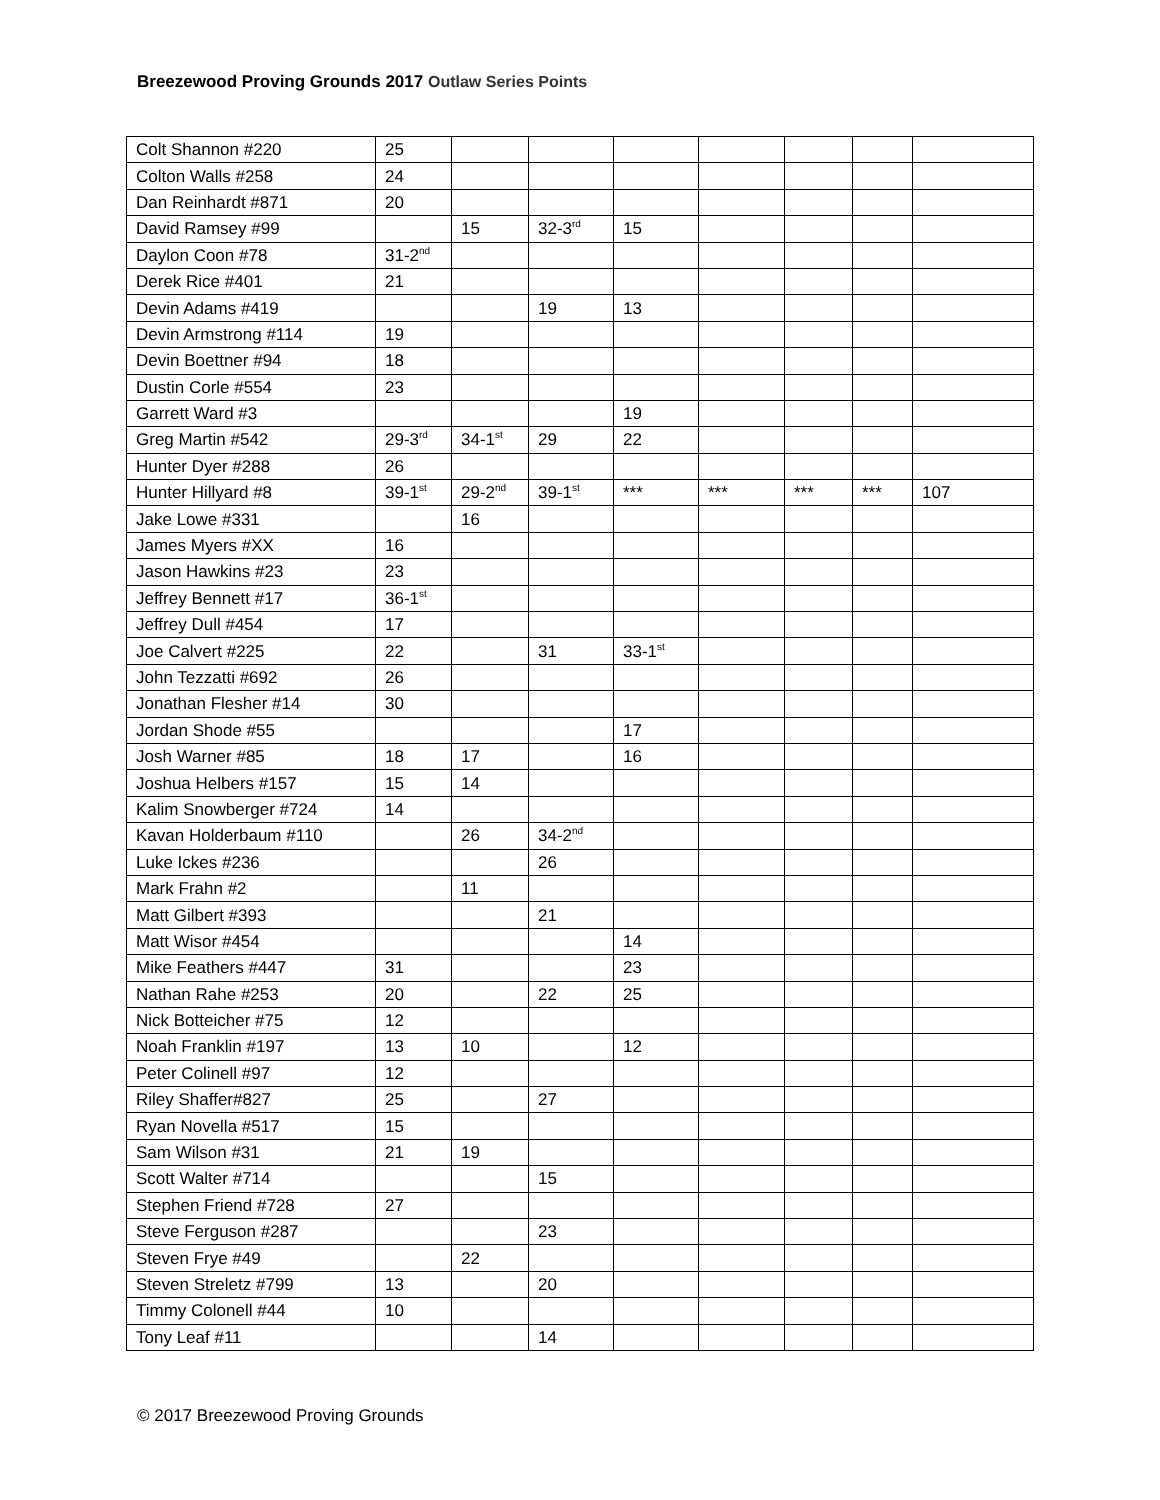Breezewood Proving Grounds 2017 Outlaw Series Points
| Colt Shannon #220 | 25 | | | | | | | |
| Colton Walls #258 | 24 | | | | | | | |
| Dan Reinhardt #871 | 20 | | | | | | | |
| David Ramsey #99 | | 15 | 32-3<sup>rd</sup> | 15 | | | | |
| Daylon Coon #78 | 31-2<sup>nd</sup> | | | | | | | |
| Derek Rice #401 | 21 | | | | | | | |
| Devin Adams #419 | | | 19 | 13 | | | | |
| Devin Armstrong #114 | 19 | | | | | | | |
| Devin Boettner #94 | 18 | | | | | | | |
| Dustin Corle #554 | 23 | | | | | | | |
| Garrett Ward #3 | | | | 19 | | | | |
| Greg Martin #542 | 29-3<sup>rd</sup> | 34-1<sup>st</sup> | 29 | 22 | | | | |
| Hunter Dyer #288 | 26 | | | | | | | |
| Hunter Hillyard #8 | 39-1<sup>st</sup> | 29-2<sup>nd</sup> | 39-1<sup>st</sup> | *** | *** | *** | *** | 107 |
| Jake Lowe #331 | | 16 | | | | | | |
| James Myers #XX | 16 | | | | | | | |
| Jason Hawkins #23 | 23 | | | | | | | |
| Jeffrey Bennett #17 | 36-1<sup>st</sup> | | | | | | | |
| Jeffrey Dull #454 | 17 | | | | | | | |
| Joe Calvert #225 | 22 | | 31 | 33-1<sup>st</sup> | | | | |
| John Tezzatti #692 | 26 | | | | | | | |
| Jonathan Flesher #14 | 30 | | | | | | | |
| Jordan Shode #55 | | | | 17 | | | | |
| Josh Warner #85 | 18 | 17 | | 16 | | | | |
| Joshua Helbers #157 | 15 | 14 | | | | | | |
| Kalim Snowberger #724 | 14 | | | | | | | |
| Kavan Holderbaum #110 | | 26 | 34-2<sup>nd</sup> | | | | | |
| Luke Ickes #236 | | | 26 | | | | | |
| Mark Frahn #2 | | 11 | | | | | | |
| Matt Gilbert #393 | | | 21 | | | | | |
| Matt Wisor #454 | | | | 14 | | | | |
| Mike Feathers #447 | 31 | | | 23 | | | | |
| Nathan Rahe #253 | 20 | | 22 | 25 | | | | |
| Nick Botteicher #75 | 12 | | | | | | | |
| Noah Franklin #197 | 13 | 10 | | 12 | | | | |
| Peter Colinell #97 | 12 | | | | | | | |
| Riley Shaffer#827 | 25 | | 27 | | | | | |
| Ryan Novella #517 | 15 | | | | | | | |
| Sam Wilson #31 | 21 | 19 | | | | | | |
| Scott Walter #714 | | | 15 | | | | | |
| Stephen Friend #728 | 27 | | | | | | | |
| Steve Ferguson #287 | | | 23 | | | | | |
| Steven Frye #49 | | 22 | | | | | | |
| Steven Streletz #799 | 13 | | 20 | | | | | |
| Timmy Colonell #44 | 10 | | | | | | | |
| Tony Leaf #11 | | | 14 | | | | | |
© 2017 Breezewood Proving Grounds